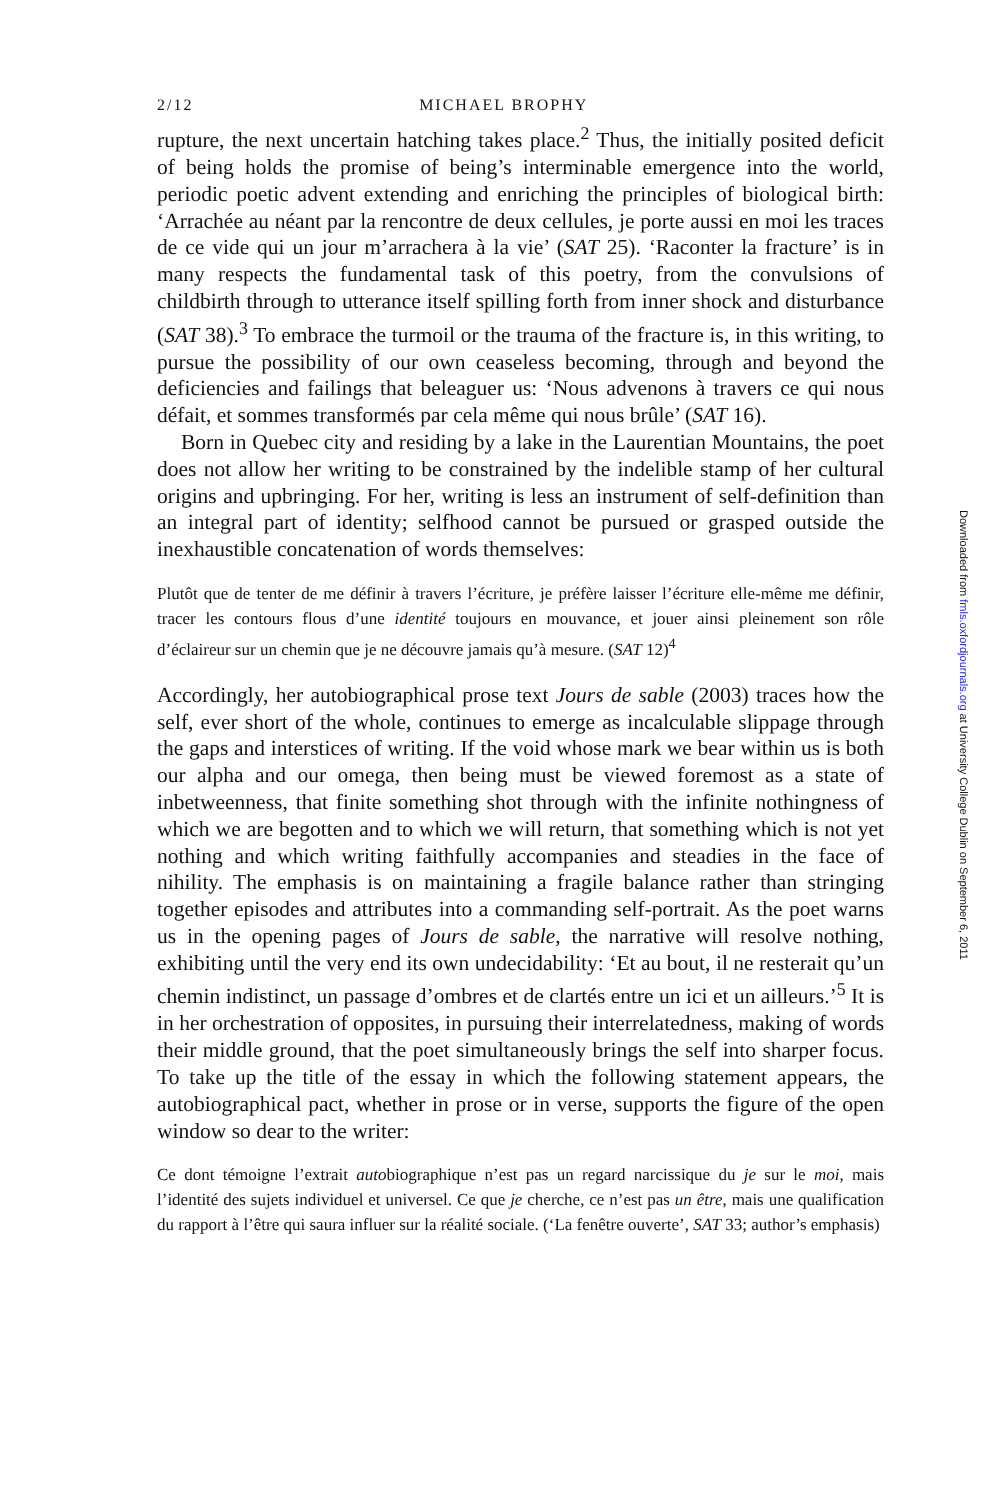2/12 MICHAEL BROPHY
rupture, the next uncertain hatching takes place.<sup>2</sup> Thus, the initially posited deficit of being holds the promise of being’s interminable emergence into the world, periodic poetic advent extending and enriching the principles of biological birth: ‘Arrachée au néant par la rencontre de deux cellules, je porte aussi en moi les traces de ce vide qui un jour m’arrachera à la vie’ (SAT 25). ‘Raconter la fracture’ is in many respects the fundamental task of this poetry, from the convulsions of childbirth through to utterance itself spilling forth from inner shock and disturbance (SAT 38).<sup>3</sup> To embrace the turmoil or the trauma of the fracture is, in this writing, to pursue the possibility of our own ceaseless becoming, through and beyond the deficiencies and failings that beleaguer us: ‘Nous advenons à travers ce qui nous défait, et sommes transformés par cela même qui nous brûle’ (SAT 16).
Born in Quebec city and residing by a lake in the Laurentian Mountains, the poet does not allow her writing to be constrained by the indelible stamp of her cultural origins and upbringing. For her, writing is less an instrument of self-definition than an integral part of identity; selfhood cannot be pursued or grasped outside the inexhaustible concatenation of words themselves:
Plutôt que de tenter de me définir à travers l’écriture, je préfère laisser l’écriture elle-même me définir, tracer les contours flous d’une identité toujours en mouvance, et jouer ainsi pleinement son rôle d’éclaireur sur un chemin que je ne découvre jamais qu’à mesure. (SAT 12)<sup>4</sup>
Accordingly, her autobiographical prose text Jours de sable (2003) traces how the self, ever short of the whole, continues to emerge as incalculable slippage through the gaps and interstices of writing. If the void whose mark we bear within us is both our alpha and our omega, then being must be viewed foremost as a state of inbetweenness, that finite something shot through with the infinite nothingness of which we are begotten and to which we will return, that something which is not yet nothing and which writing faithfully accompanies and steadies in the face of nihility. The emphasis is on maintaining a fragile balance rather than stringing together episodes and attributes into a commanding self-portrait. As the poet warns us in the opening pages of Jours de sable, the narrative will resolve nothing, exhibiting until the very end its own undecidability: ‘Et au bout, il ne resterait qu’un chemin indistinct, un passage d’ombres et de clartés entre un ici et un ailleurs.’<sup>5</sup> It is in her orchestration of opposites, in pursuing their interrelatedness, making of words their middle ground, that the poet simultaneously brings the self into sharper focus. To take up the title of the essay in which the following statement appears, the autobiographical pact, whether in prose or in verse, supports the figure of the open window so dear to the writer:
Ce dont témoigne l’extrait autobiographique n’est pas un regard narcissique du je sur le moi, mais l’identité des sujets individuel et universel. Ce que je cherche, ce n’est pas un être, mais une qualification du rapport à l’être qui saura influer sur la réalité sociale. (‘La fenêtre ouverte’, SAT 33; author’s emphasis)
Downloaded from fmls.oxfordjournals.org at University College Dublin on September 6, 2011